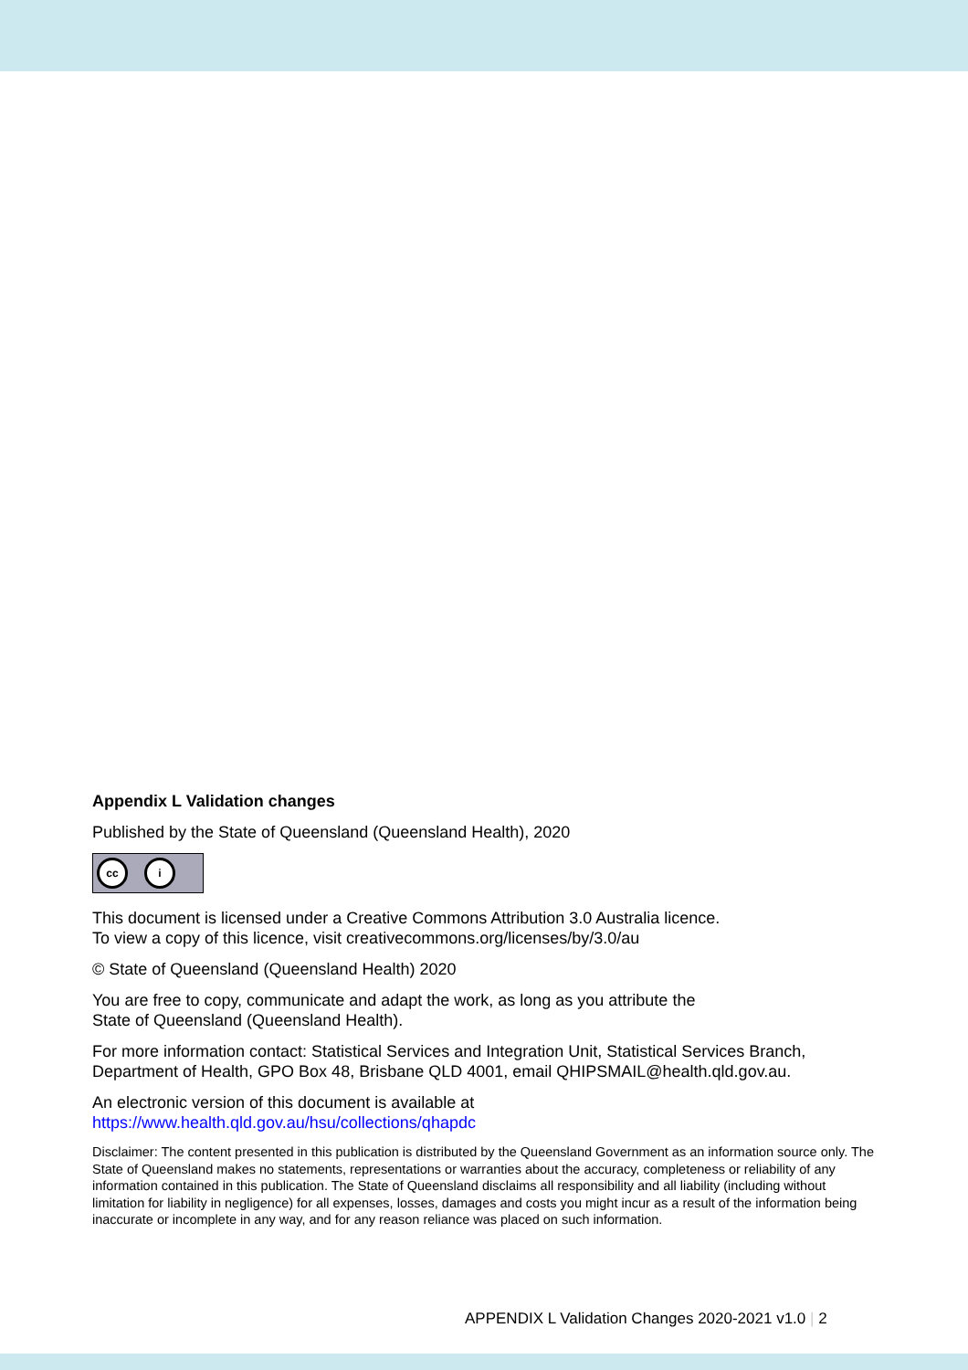Appendix L Validation changes
Published by the State of Queensland (Queensland Health), 2020
cc i
This document is licensed under a Creative Commons Attribution 3.0 Australia licence.
To view a copy of this licence, visit creativecommons.org/licenses/by/3.0/au
© State of Queensland (Queensland Health) 2020
You are free to copy, communicate and adapt the work, as long as you attribute the
State of Queensland (Queensland Health).
For more information contact: Statistical Services and Integration Unit, Statistical Services Branch, Department of Health, GPO Box 48, Brisbane QLD 4001, email QHIPSMAIL@health.qld.gov.au.
An electronic version of this document is available at
https://www.health.qld.gov.au/hsu/collections/qhapdc
Disclaimer: The content presented in this publication is distributed by the Queensland Government as an information source only. The State of Queensland makes no statements, representations or warranties about the accuracy, completeness or reliability of any information contained in this publication. The State of Queensland disclaims all responsibility and all liability (including without limitation for liability in negligence) for all expenses, losses, damages and costs you might incur as a result of the information being inaccurate or incomplete in any way, and for any reason reliance was placed on such information.
APPENDIX L Validation Changes 2020-2021 v1.0 | 2